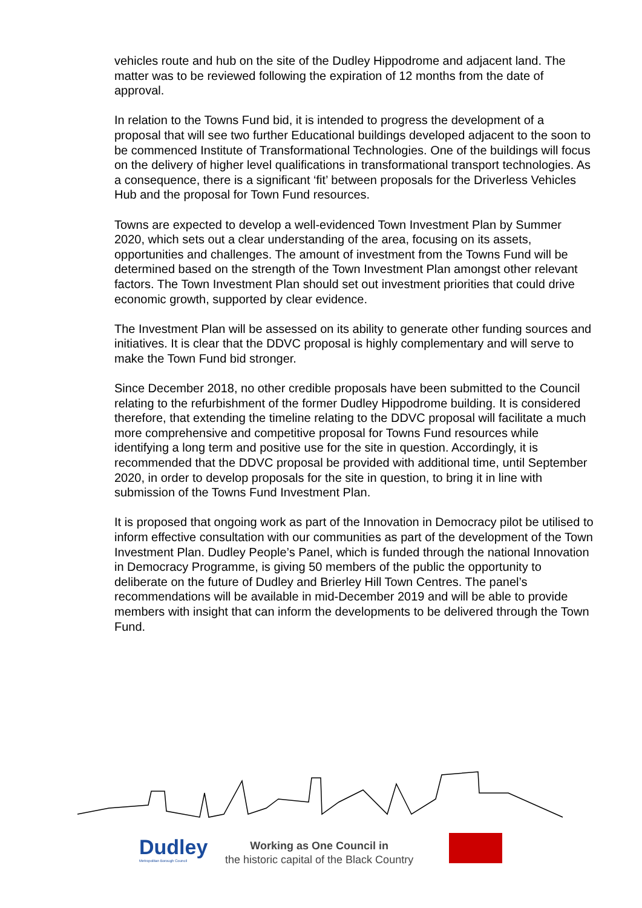vehicles route and hub on the site of the Dudley Hippodrome and adjacent land. The matter was to be reviewed following the expiration of 12 months from the date of approval.
In relation to the Towns Fund bid, it is intended to progress the development of a proposal that will see two further Educational buildings developed adjacent to the soon to be commenced Institute of Transformational Technologies. One of the buildings will focus on the delivery of higher level qualifications in transformational transport technologies. As a consequence, there is a significant ‘fit’ between proposals for the Driverless Vehicles Hub and the proposal for Town Fund resources.
Towns are expected to develop a well-evidenced Town Investment Plan by Summer 2020, which sets out a clear understanding of the area, focusing on its assets, opportunities and challenges. The amount of investment from the Towns Fund will be determined based on the strength of the Town Investment Plan amongst other relevant factors. The Town Investment Plan should set out investment priorities that could drive economic growth, supported by clear evidence.
The Investment Plan will be assessed on its ability to generate other funding sources and initiatives. It is clear that the DDVC proposal is highly complementary and will serve to make the Town Fund bid stronger.
Since December 2018, no other credible proposals have been submitted to the Council relating to the refurbishment of the former Dudley Hippodrome building. It is considered therefore, that extending the timeline relating to the DDVC proposal will facilitate a much more comprehensive and competitive proposal for Towns Fund resources while identifying a long term and positive use for the site in question. Accordingly, it is recommended that the DDVC proposal be provided with additional time, until September 2020, in order to develop proposals for the site in question, to bring it in line with submission of the Towns Fund Investment Plan.
It is proposed that ongoing work as part of the Innovation in Democracy pilot be utilised to inform effective consultation with our communities as part of the development of the Town Investment Plan. Dudley People’s Panel, which is funded through the national Innovation in Democracy Programme, is giving 50 members of the public the opportunity to deliberate on the future of Dudley and Brierley Hill Town Centres. The panel’s recommendations will be available in mid-December 2019 and will be able to provide members with insight that can inform the developments to be delivered through the Town Fund.
Dudley
Metropolitan Borough Council
Working as One Council in
the historic capital of the Black Country